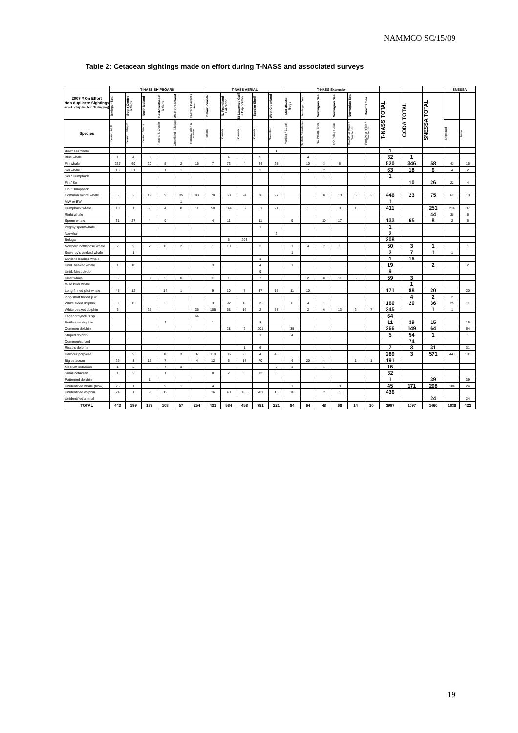NAMMCO SC/15/09
Table 2: Cetacean sightings made on effort during T-NASS and associated surveys
| 2007 // On Effort Non duplicate Sightings (incl. duplic for Tulugaq) | T-NASS SHIPBOARD | | | | | | T-NASS AERIAL | | | | | T-NASS Extension | | | | | | | | | SNESSA | |
| --- | --- | --- | --- | --- | --- | --- | --- | --- | --- | --- | --- | --- | --- | --- | --- | --- | --- | --- | --- | --- | --- | --- |
| | Irminger Sea | South Centre Iceland | North Iceland | East-Southeast Iceland | West Greenland | Eastern Barents Sea | Iceland coastal | N. Foundland Labrador | St Lawrence Gulf + Cap breton | Scotian Shelf | West Greenland | Mid atlantic Ridge | Irminger Sea | Norwegian Sea | Norwegian Sea | Norwegian Sea | Barents Sea | T-NASS TOTAL | CODA TOTAL | SNESSA TOTAL | | |
| Species | Iceland, AF II | Iceland, Jakup B | Iceland, Venus | Faroes, T. Chaser | Greenland, Tulugaq | Norway, Uksn & Havsel | Iceland | Canada | Canada | Canada | Greenland | MarEco / J.Cook | Redfish / Smolensk | NO Pelag / Eros | NO Pelag / Libas | Pre&Post RFish / Smolensk | Pre&Post RFish / Smolensk | | | | Shipboard | Aerial |
| Bowhead whale | | | | | | | | | | | 1 | | | | | | | 1 | | | | |
| Blue whale | 1 | 4 | 8 | | | | | 4 | 6 | 5 | | | 4 | | | | | 32 | 1 | | | |
| Fin whale | 237 | 69 | 20 | 5 | 2 | 15 | 7 | 73 | 4 | 44 | 25 | | 10 | 3 | 6 | | | 520 | 346 | 58 | 43 | 15 |
| Sei whale | 13 | 31 | | 1 | 1 | | | 1 | | 2 | 5 | | 7 | 2 | | | | 63 | 18 | 6 | 4 | 2 |
| Sei / Humpback | | | | | | | | | | | | | | 1 | | | | 1 | | | | |
| Fin / Sei | | | | | | | | | | | | | | | | | | | 10 | 26 | 22 | 4 |
| Fin / Humpback | | | | | | | | | | | | | | | | | | | | | | |
| Common minke whale | 5 | 2 | 19 | 9 | 35 | 88 | 70 | 53 | 24 | 86 | 27 | | | 8 | 13 | 5 | 2 | 446 | 23 | 75 | 62 | 13 |
| MW or BW | | | | | 1 | | | | | | | | | | | | | 1 | | | | |
| Humpback whale | 10 | 1 | 66 | 4 | 8 | 11 | 58 | 144 | 32 | 51 | 21 | | 1 | | 3 | 1 | | 411 | | 251 | 214 | 37 |
| Right whale | | | | | | | | | | | | | | | | | | | | 44 | 38 | 6 |
| Sperm whale | 31 | 27 | 4 | 9 | | | 4 | 11 | | 11 | | 9 | | 10 | 17 | | | 133 | 65 | 8 | 2 | 6 |
| Pygmy spermwhale | | | | | | | | | | 1 | | | | | | | | 1 | | | | |
| Narwhal | | | | | | | | | | | 2 | | | | | | | 2 | | | | |
| Beluga | | | | | | | | 5 | 203 | | | | | | | | | 208 | | | | |
| Northern bottlenose whale | 2 | 9 | 2 | 13 | 2 | | 1 | 10 | | 3 | | 1 | 4 | 2 | 1 | | | 50 | 3 | 1 | | 1 |
| Sowerby's beaked whale | | 1 | | | | | | | | | | 1 | | | | | | 2 | 7 | 1 | 1 | |
| Cuvier's beaked whale | | | | | | | | | | 1 | | | | | | | | 1 | 15 | | | |
| Unid. beaked whale | 1 | 10 | | | | | 3 | | | 4 | | 1 | | | | | | 19 | | 2 | | 2 |
| Unid. Mesoplodon | | | | | | | | | | 9 | | | | | | | | 9 | | | | |
| Killer whale | 6 | | 3 | 5 | 0 | | 11 | 1 | | 7 | | | 2 | 8 | 11 | 5 | | 59 | 3 | | | |
| false killer whale | | | | | | | | | | | | | | | | | | | 1 | | | |
| Long-finned pilot whale | 45 | 12 | | 14 | 1 | | 9 | 10 | 7 | 37 | 15 | 11 | 10 | | | | | 171 | 88 | 20 | | 20 |
| long/short finned p.w. | | | | | | | | | | | | | | | | | | | 4 | 2 | 2 | |
| White sided dolphin | 8 | 15 | | 3 | | | 3 | 92 | 13 | 15 | | 6 | 4 | 1 | | | | 160 | 20 | 36 | 25 | 11 |
| White beaked dolphin | 6 | | 25 | | | 35 | 105 | 68 | 16 | 2 | 58 | | 2 | 6 | 13 | 2 | 7 | 345 | | 1 | 1 | |
| Lagenorhynchus sp. | | | | | | 64 | | | | | | | | | | | | 64 | | | | |
| Bottlenose dolphin | | | | 2 | | | 1 | | | 8 | | | | | | | | 11 | 39 | 15 | | 15 |
| Common dolphin | | | | | | | | 28 | 2 | 201 | | 35 | | | | | | 266 | 149 | 64 | | 64 |
| Striped dolphin | | | | | | | | | | 1 | | 4 | | | | | | 5 | 54 | 1 | | 1 |
| Common/striped | | | | | | | | | | | | | | | | | | | 74 | | | |
| Risso's dolphin | | | | | | | | | 1 | 6 | | | | | | | | 7 | 3 | 31 | | 31 |
| Harbour porpoise | | 9 | | 10 | 3 | 37 | 119 | 36 | 25 | 4 | 46 | | | | | | | 289 | 3 | 571 | 440 | 131 |
| Big cetacean | 26 | 3 | 16 | 7 | | 4 | 12 | 6 | 17 | 70 | | 4 | 20 | 4 | | 1 | 1 | 191 | | | | |
| Medium cetacean | 1 | 2 | | 4 | 3 | | | | | | 3 | 1 | | 1 | | | | 15 | | | | |
| Small cetacean | 1 | 2 | | 1 | | | 8 | 2 | 3 | 12 | 3 | | | | | | | 32 | | | | |
| Patterned dolphin | | | 1 | | | | | | | | | | | | | | | 1 | | 39 | | 39 |
| Unidentified whale (blow) | 26 | 1 | | 9 | 1 | | 4 | | | | | 1 | | | 3 | | | 45 | 171 | 208 | 184 | 24 |
| Unidentified dolphin | 24 | 1 | 9 | 12 | | | 16 | 40 | 105 | 201 | 15 | 10 | | 2 | 1 | | | 436 | | | | |
| Unidentified animal | | | | | | | | | | | | | | | | | | | | 24 | | 24 |
| TOTAL | 443 | 199 | 173 | 108 | 57 | 254 | 431 | 584 | 458 | 781 | 221 | 84 | 64 | 48 | 68 | 14 | 10 | 3997 | 1097 | 1460 | 1038 | 422 |
19